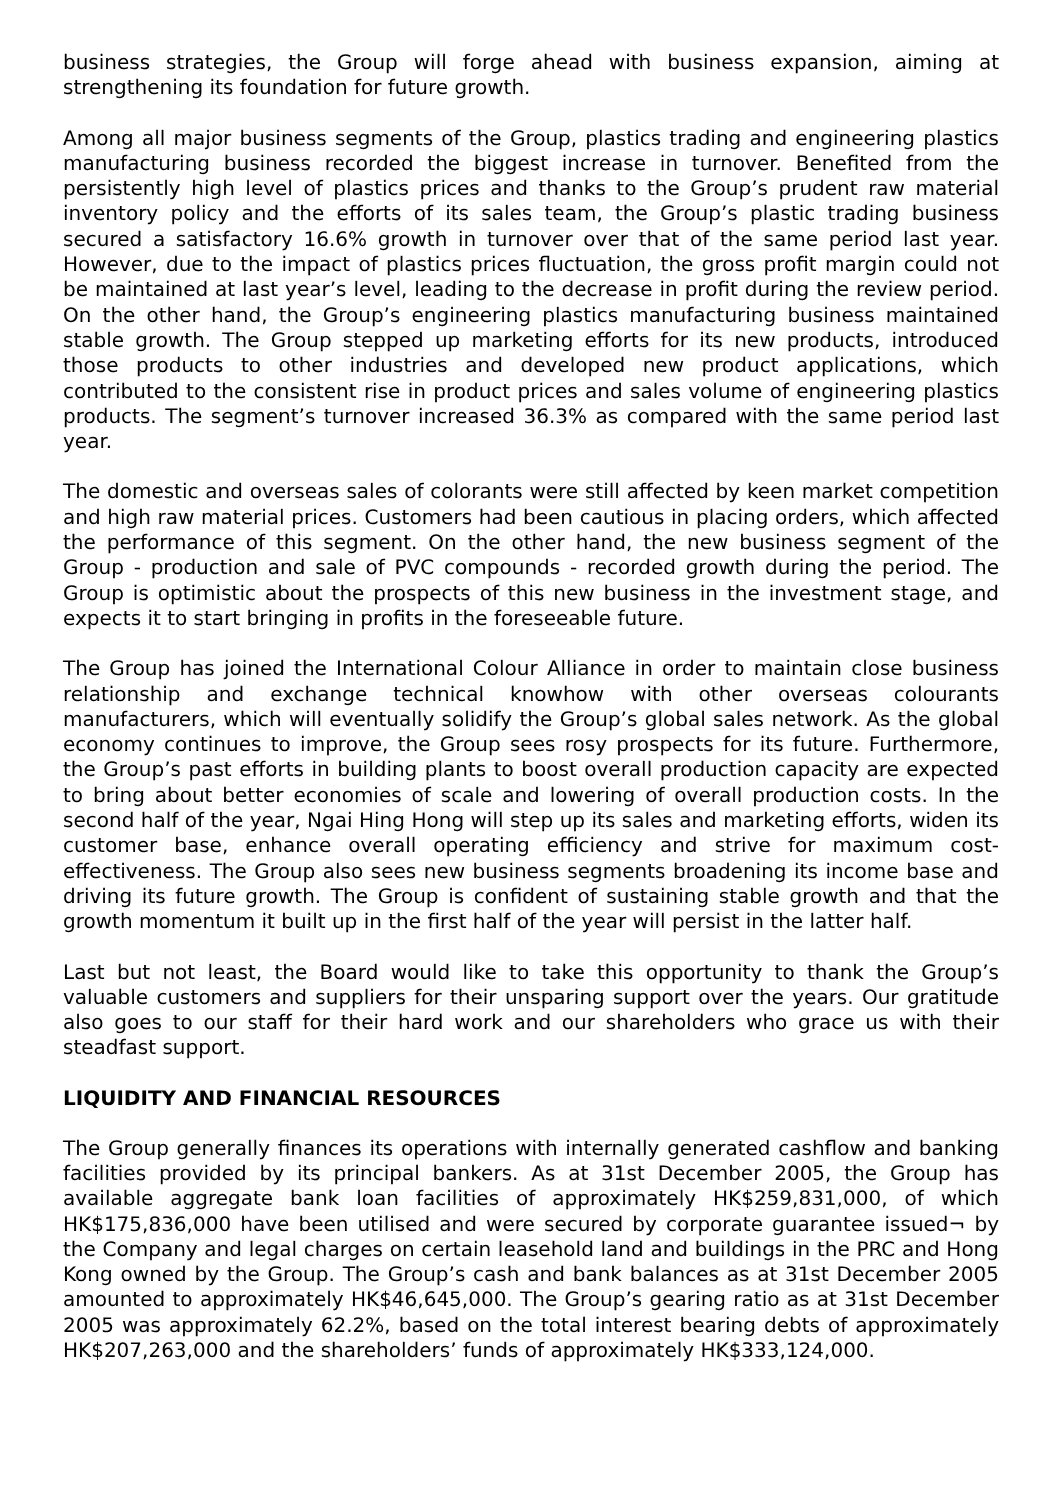business strategies, the Group will forge ahead with business expansion, aiming at strengthening its foundation for future growth.
Among all major business segments of the Group, plastics trading and engineering plastics manufacturing business recorded the biggest increase in turnover. Benefited from the persistently high level of plastics prices and thanks to the Group’s prudent raw material inventory policy and the efforts of its sales team, the Group’s plastic trading business secured a satisfactory 16.6% growth in turnover over that of the same period last year. However, due to the impact of plastics prices fluctuation, the gross profit margin could not be maintained at last year’s level, leading to the decrease in profit during the review period. On the other hand, the Group’s engineering plastics manufacturing business maintained stable growth. The Group stepped up marketing efforts for its new products, introduced those products to other industries and developed new product applications, which contributed to the consistent rise in product prices and sales volume of engineering plastics products. The segment’s turnover increased 36.3% as compared with the same period last year.
The domestic and overseas sales of colorants were still affected by keen market competition and high raw material prices. Customers had been cautious in placing orders, which affected the performance of this segment. On the other hand, the new business segment of the Group - production and sale of PVC compounds - recorded growth during the period. The Group is optimistic about the prospects of this new business in the investment stage, and expects it to start bringing in profits in the foreseeable future.
The Group has joined the International Colour Alliance in order to maintain close business relationship and exchange technical knowhow with other overseas colourants manufacturers, which will eventually solidify the Group’s global sales network. As the global economy continues to improve, the Group sees rosy prospects for its future. Furthermore, the Group’s past efforts in building plants to boost overall production capacity are expected to bring about better economies of scale and lowering of overall production costs. In the second half of the year, Ngai Hing Hong will step up its sales and marketing efforts, widen its customer base, enhance overall operating efficiency and strive for maximum cost-effectiveness. The Group also sees new business segments broadening its income base and driving its future growth. The Group is confident of sustaining stable growth and that the growth momentum it built up in the first half of the year will persist in the latter half.
Last but not least, the Board would like to take this opportunity to thank the Group’s valuable customers and suppliers for their unsparing support over the years. Our gratitude also goes to our staff for their hard work and our shareholders who grace us with their steadfast support.
LIQUIDITY AND FINANCIAL RESOURCES
The Group generally finances its operations with internally generated cashflow and banking facilities provided by its principal bankers. As at 31st December 2005, the Group has available aggregate bank loan facilities of approximately HK$259,831,000, of which HK$175,836,000 have been utilised and were secured by corporate guarantee issued¬ by the Company and legal charges on certain leasehold land and buildings in the PRC and Hong Kong owned by the Group. The Group’s cash and bank balances as at 31st December 2005 amounted to approximately HK$46,645,000. The Group’s gearing ratio as at 31st December 2005 was approximately 62.2%, based on the total interest bearing debts of approximately HK$207,263,000 and the shareholders’ funds of approximately HK$333,124,000.